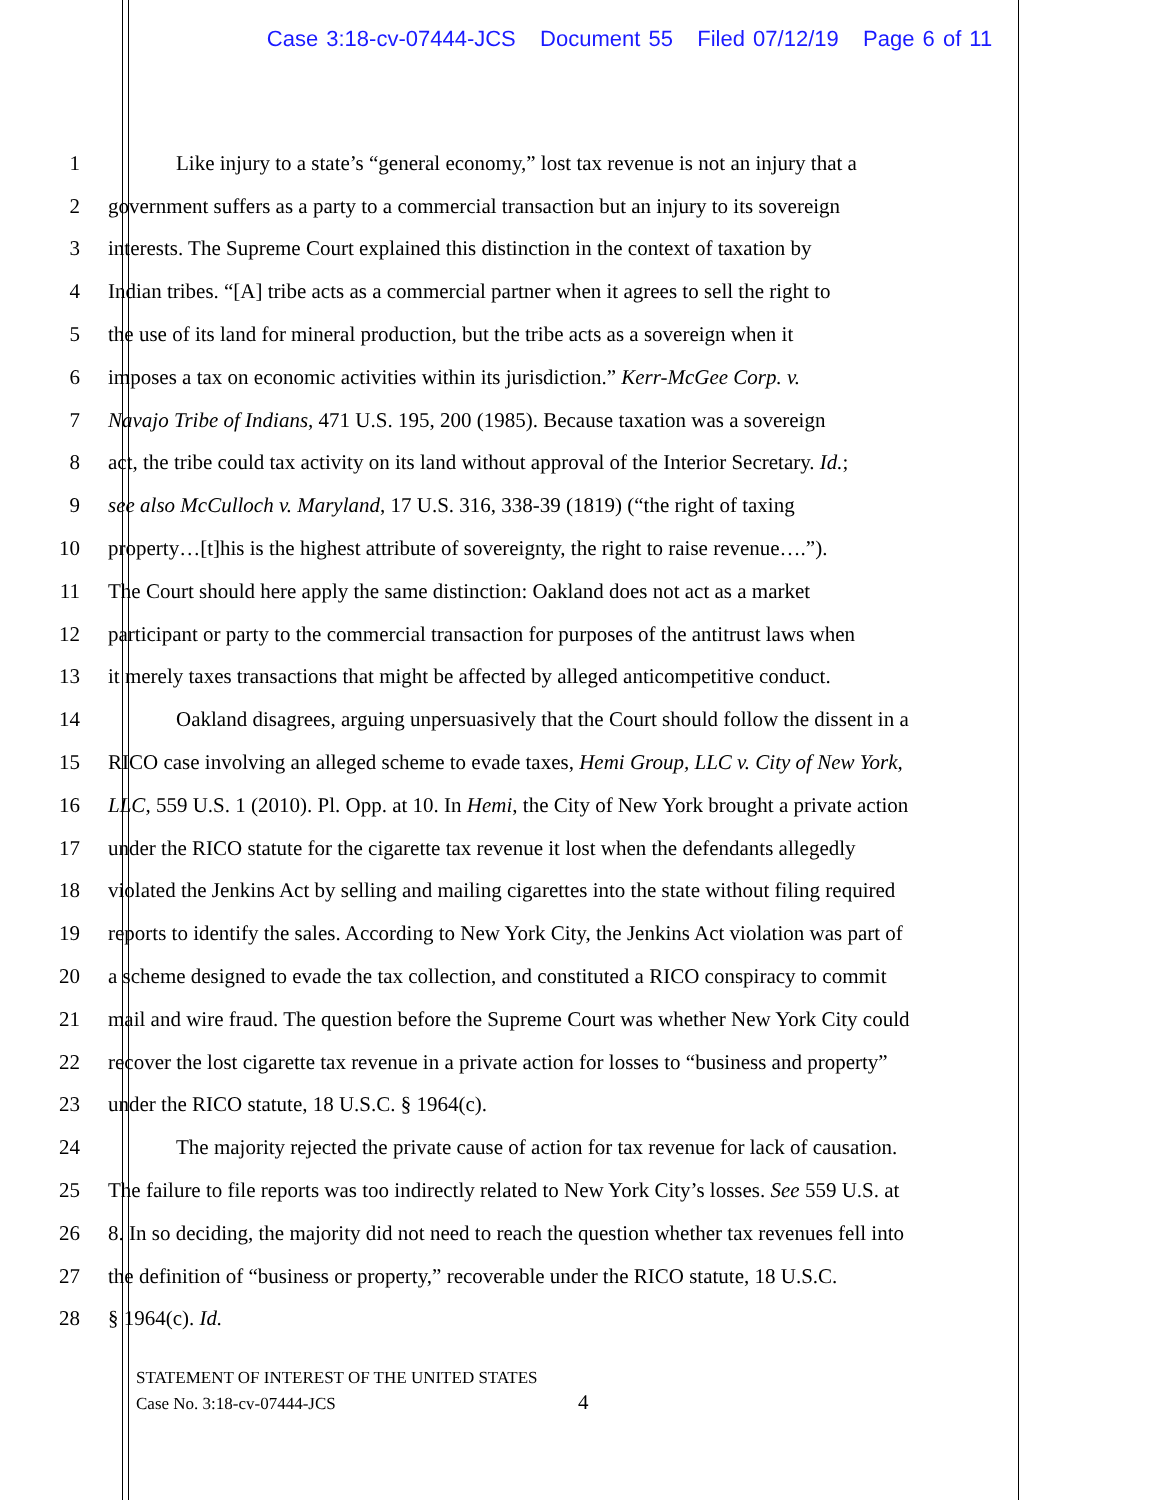Case 3:18-cv-07444-JCS Document 55 Filed 07/12/19 Page 6 of 11
1 Like injury to a state’s “general economy,” lost tax revenue is not an injury that a
2 government suffers as a party to a commercial transaction but an injury to its sovereign
3 interests. The Supreme Court explained this distinction in the context of taxation by
4 Indian tribes. “[A] tribe acts as a commercial partner when it agrees to sell the right to
5 the use of its land for mineral production, but the tribe acts as a sovereign when it
6 imposes a tax on economic activities within its jurisdiction.” Kerr-McGee Corp. v.
7 Navajo Tribe of Indians, 471 U.S. 195, 200 (1985). Because taxation was a sovereign
8 act, the tribe could tax activity on its land without approval of the Interior Secretary. Id.;
9 see also McCulloch v. Maryland, 17 U.S. 316, 338-39 (1819) (“the right of taxing
10 property…[t]his is the highest attribute of sovereignty, the right to raise revenue….”).
11 The Court should here apply the same distinction: Oakland does not act as a market
12 participant or party to the commercial transaction for purposes of the antitrust laws when
13 it merely taxes transactions that might be affected by alleged anticompetitive conduct.
14 Oakland disagrees, arguing unpersuasively that the Court should follow the dissent in a
15 RICO case involving an alleged scheme to evade taxes, Hemi Group, LLC v. City of New York,
16 LLC, 559 U.S. 1 (2010). Pl. Opp. at 10. In Hemi, the City of New York brought a private action
17 under the RICO statute for the cigarette tax revenue it lost when the defendants allegedly
18 violated the Jenkins Act by selling and mailing cigarettes into the state without filing required
19 reports to identify the sales. According to New York City, the Jenkins Act violation was part of
20 a scheme designed to evade the tax collection, and constituted a RICO conspiracy to commit
21 mail and wire fraud. The question before the Supreme Court was whether New York City could
22 recover the lost cigarette tax revenue in a private action for losses to “business and property”
23 under the RICO statute, 18 U.S.C. § 1964(c).
24 The majority rejected the private cause of action for tax revenue for lack of causation.
25 The failure to file reports was too indirectly related to New York City’s losses. See 559 U.S. at
26 8. In so deciding, the majority did not need to reach the question whether tax revenues fell into
27 the definition of “business or property,” recoverable under the RICO statute, 18 U.S.C.
28 § 1964(c). Id.
STATEMENT OF INTEREST OF THE UNITED STATES
Case No. 3:18-cv-07444-JCS
4